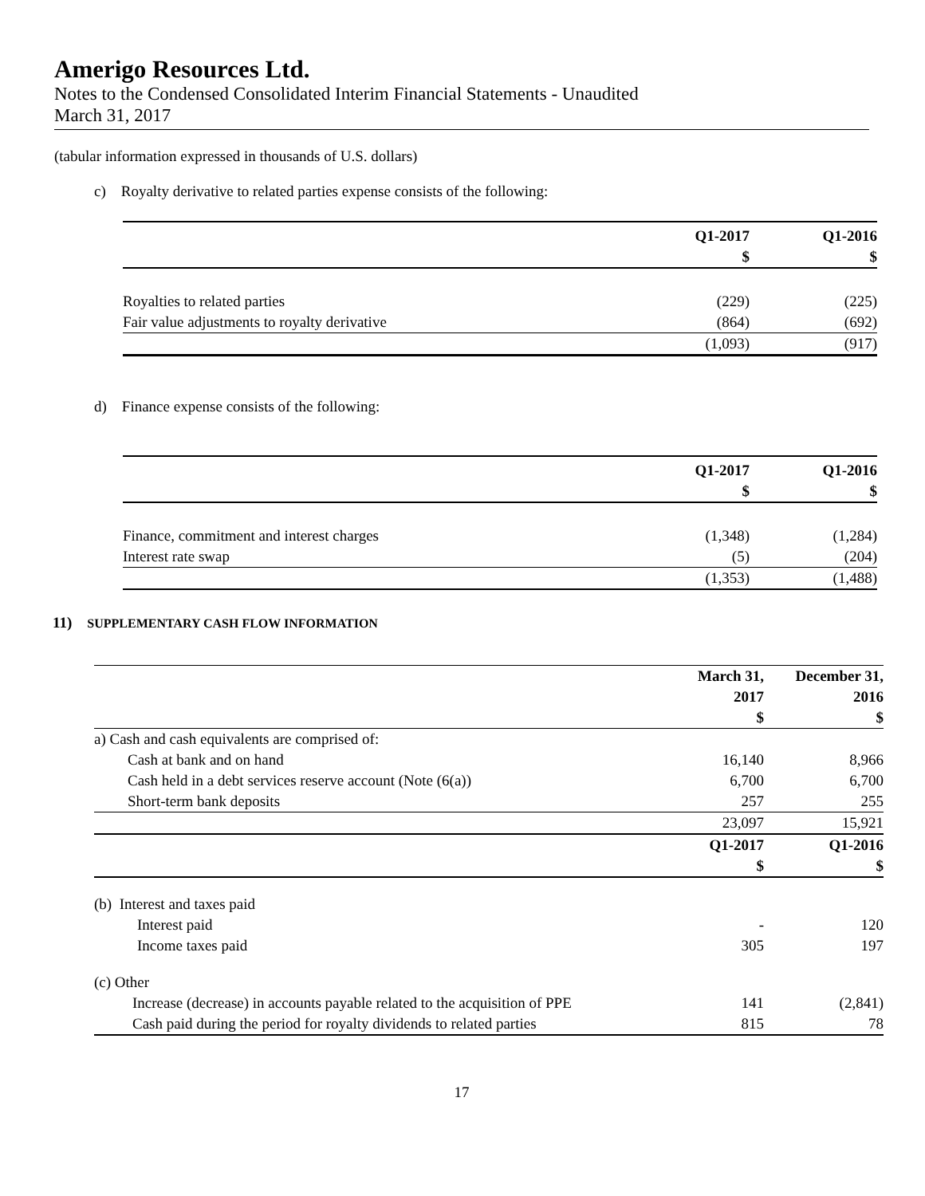Amerigo Resources Ltd.
Notes to the Condensed Consolidated Interim Financial Statements - Unaudited
March 31, 2017
(tabular information expressed in thousands of U.S. dollars)
c) Royalty derivative to related parties expense consists of the following:
| | Q1-2017 | Q1-2016 |
| --- | --- | --- |
| | $ | $ |
| Royalties to related parties | (229) | (225) |
| Fair value adjustments to royalty derivative | (864) | (692) |
| | (1,093) | (917) |
d) Finance expense consists of the following:
| | Q1-2017 | Q1-2016 |
| --- | --- | --- |
| | $ | $ |
| Finance, commitment and interest charges | (1,348) | (1,284) |
| Interest rate swap | (5) | (204) |
| | (1,353) | (1,488) |
11) SUPPLEMENTARY CASH FLOW INFORMATION
| | March 31, | December 31, |
| --- | --- | --- |
| | 2017 | 2016 |
| | $ | $ |
| a) Cash and cash equivalents are comprised of: | | |
| Cash at bank and on hand | 16,140 | 8,966 |
| Cash held in a debt services reserve account (Note (6(a)) | 6,700 | 6,700 |
| Short-term bank deposits | 257 | 255 |
| | 23,097 | 15,921 |
| | Q1-2017 | Q1-2016 |
| | $ | $ |
| (b) Interest and taxes paid | | |
| Interest paid | - | 120 |
| Income taxes paid | 305 | 197 |
| (c) Other | | |
| Increase (decrease) in accounts payable related to the acquisition of PPE | 141 | (2,841) |
| Cash paid during the period for royalty dividends to related parties | 815 | 78 |
17